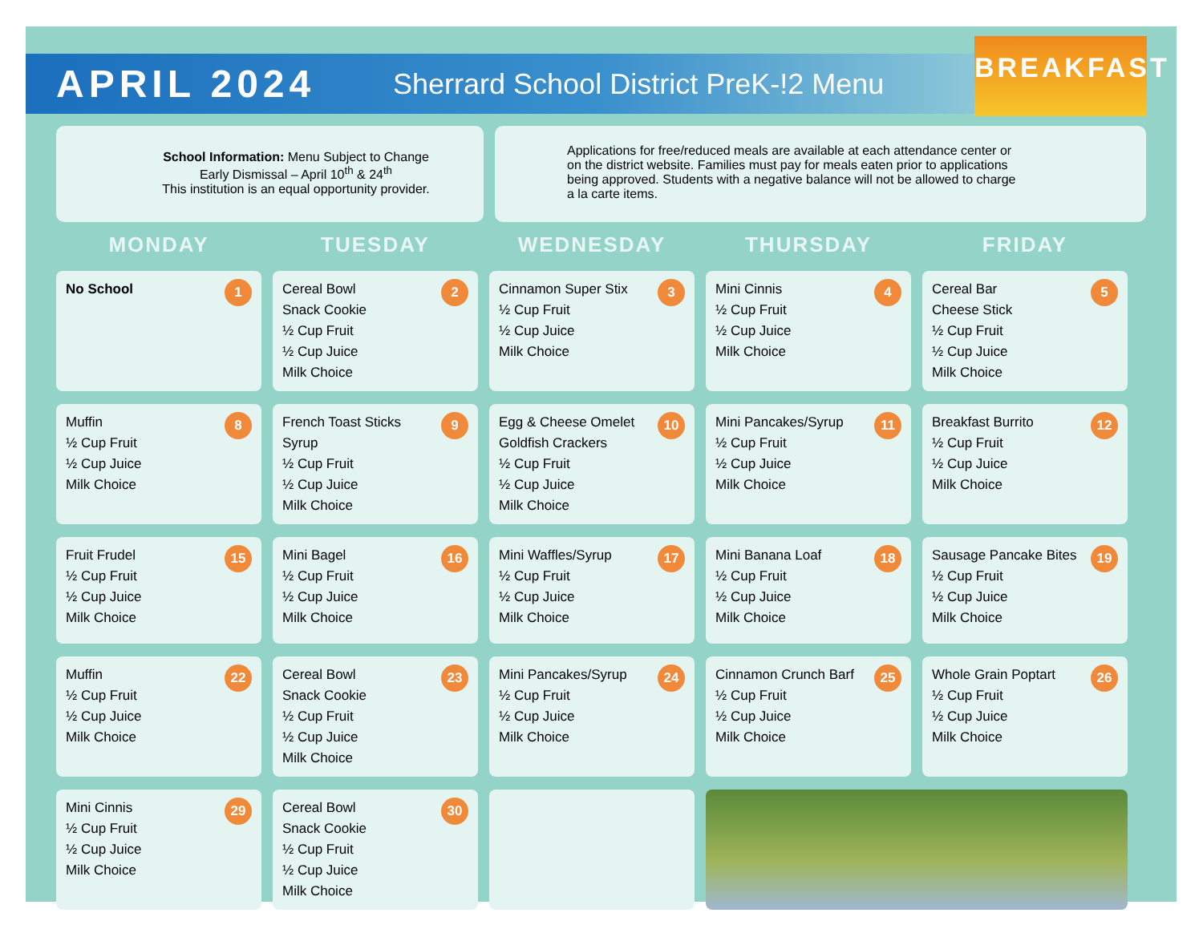BREAKFAST
APRIL 2024
Sherrard School District PreK-!2 Menu
School Information: Menu Subject to Change
Early Dismissal – April 10<sup>th</sup> & 24<sup>th</sup>
This institution is an equal opportunity provider.
Applications for free/reduced meals are available at each attendance center or on the district website. Families must pay for meals eaten prior to applications being approved. Students with a negative balance will not be allowed to charge a la carte items.
| MONDAY | TUESDAY | WEDNESDAY | THURSDAY | FRIDAY |
| --- | --- | --- | --- | --- |
| 1 No School | 2 Cereal Bowl Snack Cookie ½ Cup Fruit ½ Cup Juice Milk Choice | 3 Cinnamon Super Stix ½ Cup Fruit ½ Cup Juice Milk Choice | 4 Mini Cinnis ½ Cup Fruit ½ Cup Juice Milk Choice | 5 Cereal Bar Cheese Stick ½ Cup Fruit ½ Cup Juice Milk Choice |
| 8 Muffin ½ Cup Fruit ½ Cup Juice Milk Choice | 9 French Toast Sticks Syrup ½ Cup Fruit ½ Cup Juice Milk Choice | 10 Egg & Cheese Omelet Goldfish Crackers ½ Cup Fruit ½ Cup Juice Milk Choice | 11 Mini Pancakes/Syrup ½ Cup Fruit ½ Cup Juice Milk Choice | 12 Breakfast Burrito ½ Cup Fruit ½ Cup Juice Milk Choice |
| 15 Fruit Frudel ½ Cup Fruit ½ Cup Juice Milk Choice | 16 Mini Bagel ½ Cup Fruit ½ Cup Juice Milk Choice | 17 Mini Waffles/Syrup ½ Cup Fruit ½ Cup Juice Milk Choice | 18 Mini Banana Loaf ½ Cup Fruit ½ Cup Juice Milk Choice | 19 Sausage Pancake Bites ½ Cup Fruit ½ Cup Juice Milk Choice |
| 22 Muffin ½ Cup Fruit ½ Cup Juice Milk Choice | 23 Cereal Bowl Snack Cookie ½ Cup Fruit ½ Cup Juice Milk Choice | 24 Mini Pancakes/Syrup ½ Cup Fruit ½ Cup Juice Milk Choice | 25 Cinnamon Crunch Barf ½ Cup Fruit ½ Cup Juice Milk Choice | 26 Whole Grain Poptart ½ Cup Fruit ½ Cup Juice Milk Choice |
| 29 Mini Cinnis ½ Cup Fruit ½ Cup Juice Milk Choice | 30 Cereal Bowl Snack Cookie ½ Cup Fruit ½ Cup Juice Milk Choice | | | |